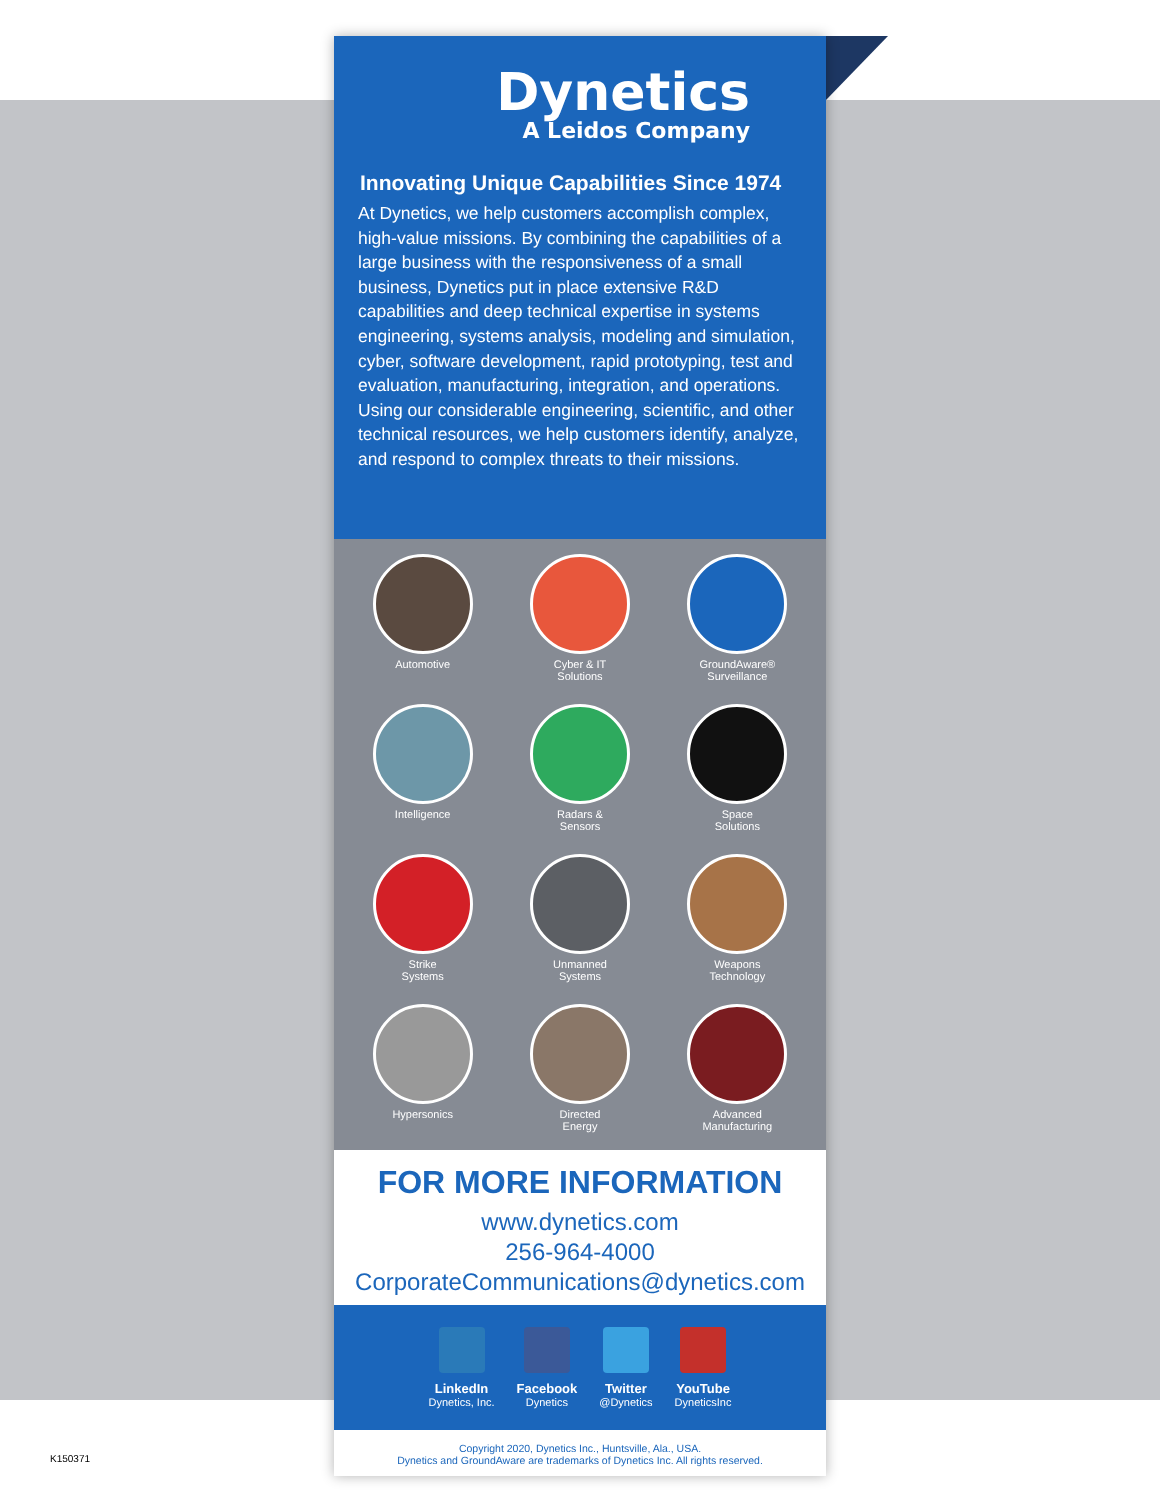Dynetics
A Leidos Company
Innovating Unique Capabilities Since 1974
At Dynetics, we help customers accomplish complex, high-value missions. By combining the capabilities of a large business with the responsiveness of a small business, Dynetics put in place extensive R&D capabilities and deep technical expertise in systems engineering, systems analysis, modeling and simulation, cyber, software development, rapid prototyping, test and evaluation, manufacturing, integration, and operations. Using our considerable engineering, scientific, and other technical resources, we help customers identify, analyze, and respond to complex threats to their missions.
Automotive
Cyber & IT
Solutions
GroundAware®
Surveillance
Intelligence
Radars &
Sensors
Space
Solutions
Strike
Systems
Unmanned
Systems
Weapons
Technology
Hypersonics
Directed
Energy
Advanced
Manufacturing
FOR MORE INFORMATION
www.dynetics.com
256-964-4000
CorporateCommunications@dynetics.com
LinkedIn
Dynetics, Inc.
Facebook
Dynetics
Twitter
@Dynetics
YouTube
DyneticsInc
Copyright 2020, Dynetics Inc., Huntsville, Ala., USA.
Dynetics and GroundAware are trademarks of Dynetics Inc. All rights reserved.
K150371